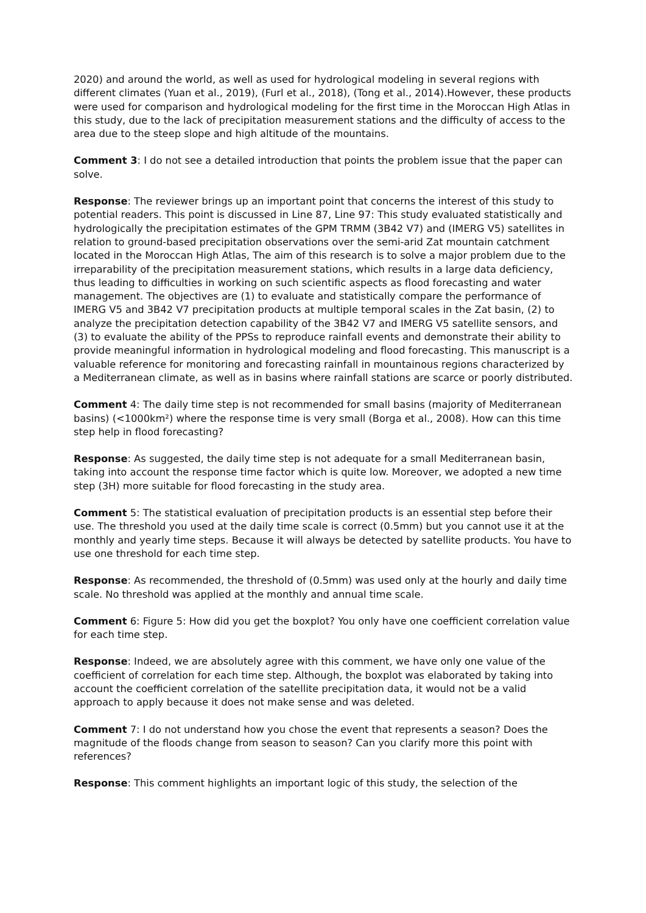2020) and around the world, as well as used for hydrological modeling in several regions with different climates (Yuan et al., 2019), (Furl et al., 2018), (Tong et al., 2014).However, these products were used for comparison and hydrological modeling for the first time in the Moroccan High Atlas in this study, due to the lack of precipitation measurement stations and the difficulty of access to the area due to the steep slope and high altitude of the mountains.
Comment 3: I do not see a detailed introduction that points the problem issue that the paper can solve.
Response: The reviewer brings up an important point that concerns the interest of this study to potential readers. This point is discussed in Line 87, Line 97: This study evaluated statistically and hydrologically the precipitation estimates of the GPM TRMM (3B42 V7) and (IMERG V5) satellites in relation to ground-based precipitation observations over the semi-arid Zat mountain catchment located in the Moroccan High Atlas, The aim of this research is to solve a major problem due to the irreparability of the precipitation measurement stations, which results in a large data deficiency, thus leading to difficulties in working on such scientific aspects as flood forecasting and water management. The objectives are (1) to evaluate and statistically compare the performance of IMERG V5 and 3B42 V7 precipitation products at multiple temporal scales in the Zat basin, (2) to analyze the precipitation detection capability of the 3B42 V7 and IMERG V5 satellite sensors, and (3) to evaluate the ability of the PPSs to reproduce rainfall events and demonstrate their ability to provide meaningful information in hydrological modeling and flood forecasting. This manuscript is a valuable reference for monitoring and forecasting rainfall in mountainous regions characterized by a Mediterranean climate, as well as in basins where rainfall stations are scarce or poorly distributed.
Comment 4: The daily time step is not recommended for small basins (majority of Mediterranean basins) (<1000km²) where the response time is very small (Borga et al., 2008). How can this time step help in flood forecasting?
Response: As suggested, the daily time step is not adequate for a small Mediterranean basin, taking into account the response time factor which is quite low. Moreover, we adopted a new time step (3H) more suitable for flood forecasting in the study area.
Comment 5: The statistical evaluation of precipitation products is an essential step before their use. The threshold you used at the daily time scale is correct (0.5mm) but you cannot use it at the monthly and yearly time steps. Because it will always be detected by satellite products. You have to use one threshold for each time step.
Response: As recommended, the threshold of (0.5mm) was used only at the hourly and daily time scale. No threshold was applied at the monthly and annual time scale.
Comment 6: Figure 5: How did you get the boxplot? You only have one coefficient correlation value for each time step.
Response: Indeed, we are absolutely agree with this comment, we have only one value of the coefficient of correlation for each time step. Although, the boxplot was elaborated by taking into account the coefficient correlation of the satellite precipitation data, it would not be a valid approach to apply because it does not make sense and was deleted.
Comment 7: I do not understand how you chose the event that represents a season? Does the magnitude of the floods change from season to season? Can you clarify more this point with references?
Response: This comment highlights an important logic of this study, the selection of the